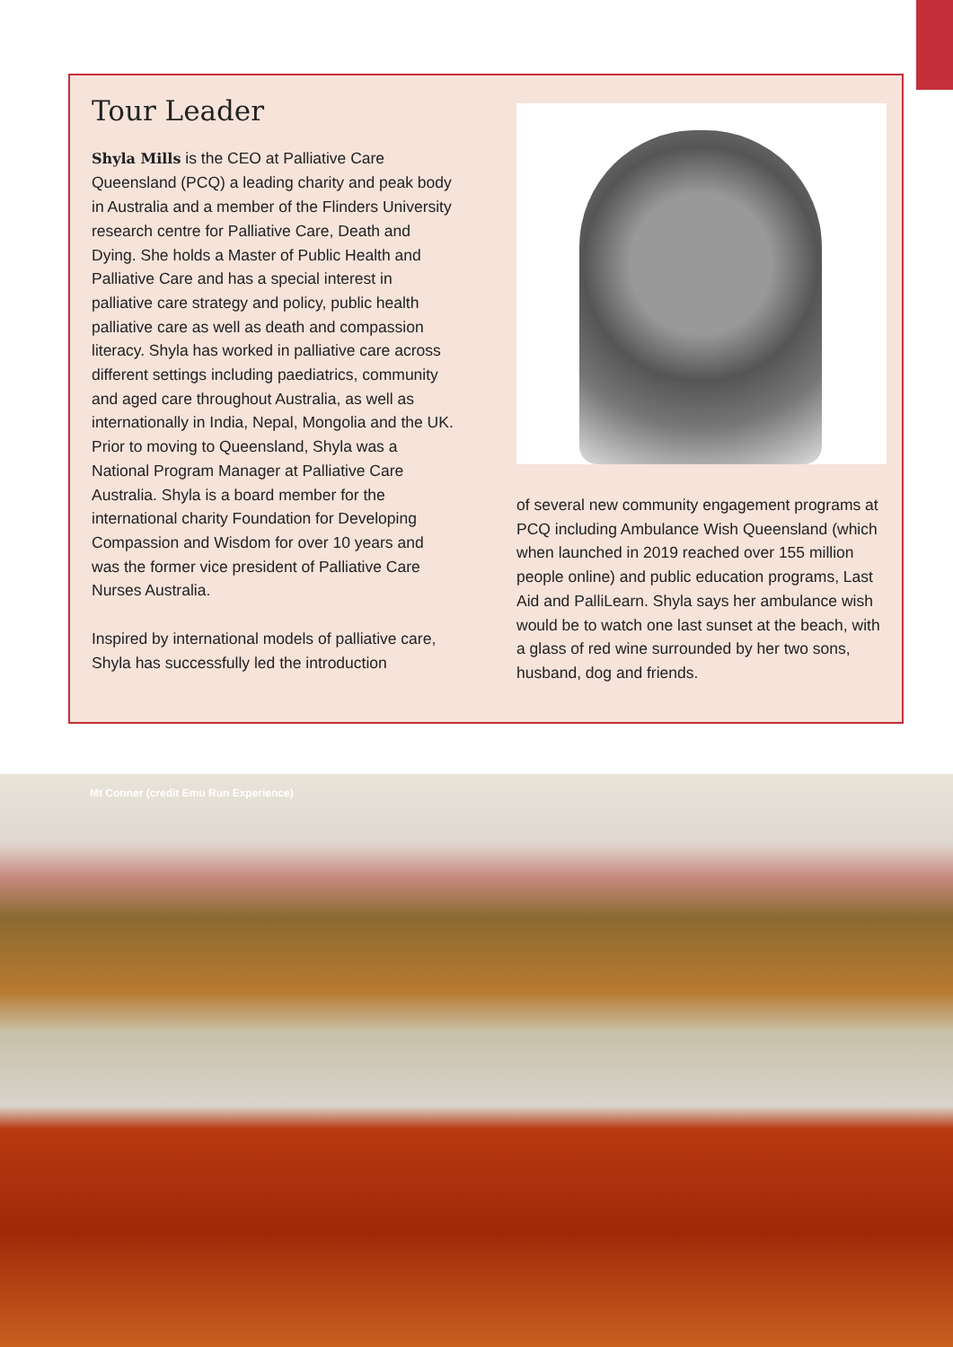Tour Leader
Shyla Mills is the CEO at Palliative Care Queensland (PCQ) a leading charity and peak body in Australia and a member of the Flinders University research centre for Palliative Care, Death and Dying. She holds a Master of Public Health and Palliative Care and has a special interest in palliative care strategy and policy, public health palliative care as well as death and compassion literacy. Shyla has worked in palliative care across different settings including paediatrics, community and aged care throughout Australia, as well as internationally in India, Nepal, Mongolia and the UK. Prior to moving to Queensland, Shyla was a National Program Manager at Palliative Care Australia. Shyla is a board member for the international charity Foundation for Developing Compassion and Wisdom for over 10 years and was the former vice president of Palliative Care Nurses Australia.
Inspired by international models of palliative care, Shyla has successfully led the introduction
of several new community engagement programs at PCQ including Ambulance Wish Queensland (which when launched in 2019 reached over 155 million people online) and public education programs, Last Aid and PalliLearn. Shyla says her ambulance wish would be to watch one last sunset at the beach, with a glass of red wine surrounded by her two sons, husband, dog and friends.
Mt Conner (credit Emu Run Experience)